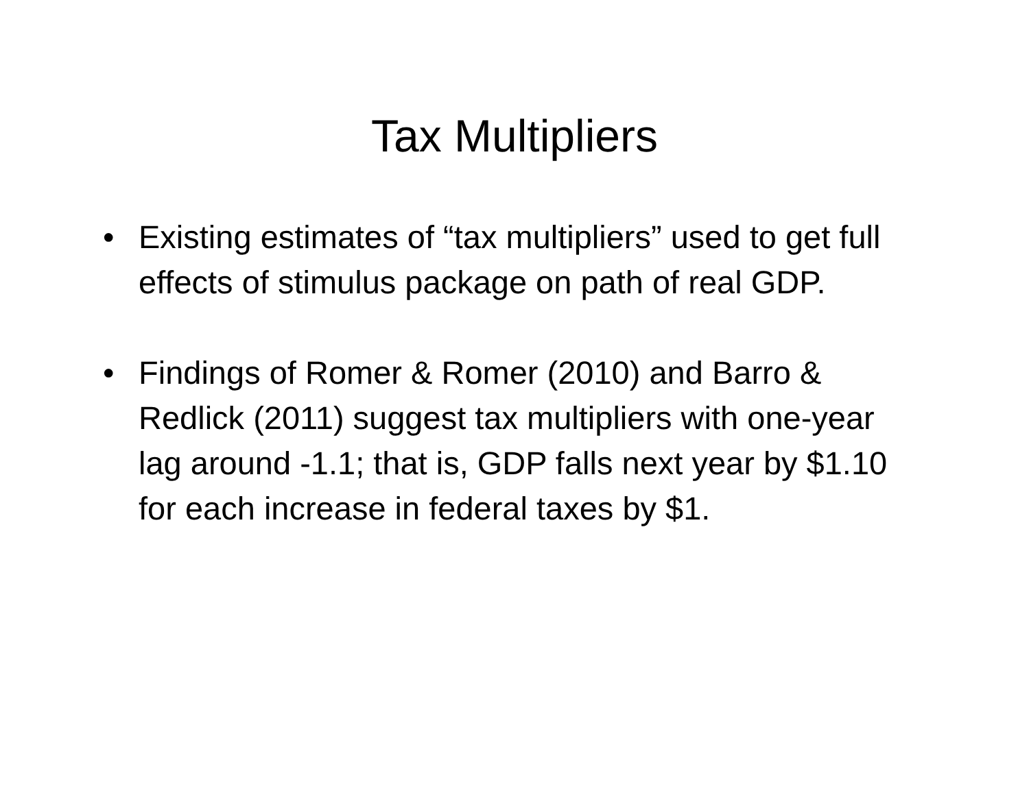Tax Multipliers
• Existing estimates of “tax multipliers” used to get full effects of stimulus package on path of real GDP.
• Findings of Romer & Romer (2010) and Barro & Redlick (2011) suggest tax multipliers with one-year lag around -1.1; that is, GDP falls next year by $1.10 for each increase in federal taxes by $1.